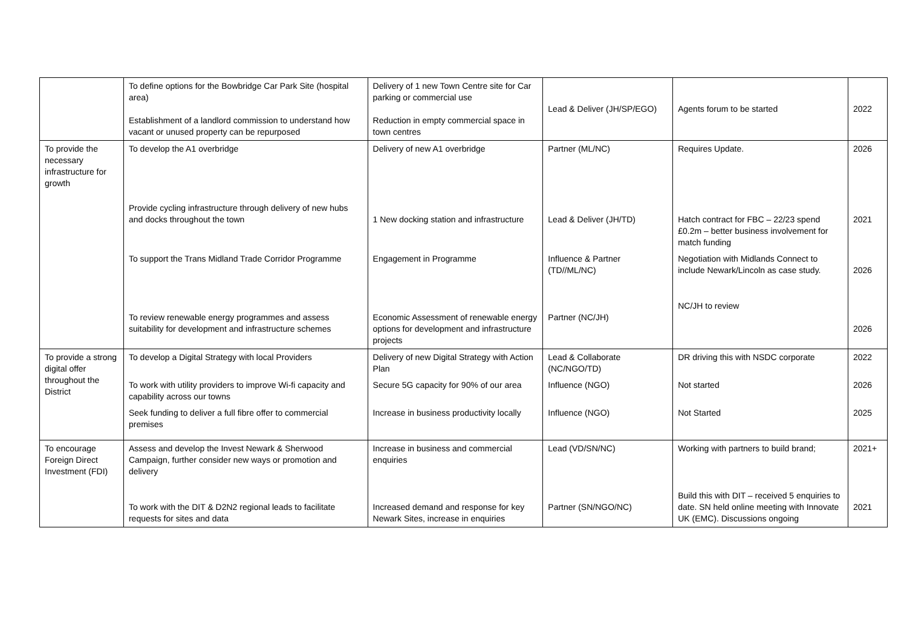| | To define options for the Bowbridge Car Park Site (hospital area) Establishment of a landlord commission to understand how vacant or unused property can be repurposed | Delivery of 1 new Town Centre site for Car parking or commercial use Reduction in empty commercial space in town centres | Lead & Deliver (JH/SP/EGO) | Agents forum to be started | 2022 |
| To provide the necessary infrastructure for growth | To develop the A1 overbridge | Delivery of new A1 overbridge | Partner (ML/NC) | Requires Update. | 2026 |
| | Provide cycling infrastructure through delivery of new hubs and docks throughout the town | 1 New docking station and infrastructure | Lead & Deliver (JH/TD) | Hatch contract for FBC – 22/23 spend £0.2m – better business involvement for match funding | 2021 |
| | To support the Trans Midland Trade Corridor Programme | Engagement in Programme | Influence & Partner (TD//ML/NC) | Negotiation with Midlands Connect to include Newark/Lincoln as case study. | 2026 |
| | To review renewable energy programmes and assess suitability for development and infrastructure schemes | Economic Assessment of renewable energy options for development and infrastructure projects | Partner (NC/JH) | NC/JH to review | 2026 |
| To provide a strong digital offer throughout the District | To develop a Digital Strategy with local Providers | Delivery of new Digital Strategy with Action Plan | Lead & Collaborate (NC/NGO/TD) | DR driving this with NSDC corporate | 2022 |
| | To work with utility providers to improve Wi-fi capacity and capability across our towns | Secure 5G capacity for 90% of our area | Influence (NGO) | Not started | 2026 |
| | Seek funding to deliver a full fibre offer to commercial premises | Increase in business productivity locally | Influence (NGO) | Not Started | 2025 |
| To encourage Foreign Direct Investment (FDI) | Assess and develop the Invest Newark & Sherwood Campaign, further consider new ways or promotion and delivery | Increase in business and commercial enquiries | Lead (VD/SN/NC) | Working with partners to build brand; | 2021+ |
| | To work with the DIT & D2N2 regional leads to facilitate requests for sites and data | Increased demand and response for key Newark Sites, increase in enquiries | Partner (SN/NGO/NC) | Build this with DIT – received 5 enquiries to date. SN held online meeting with Innovate UK (EMC). Discussions ongoing | 2021 |